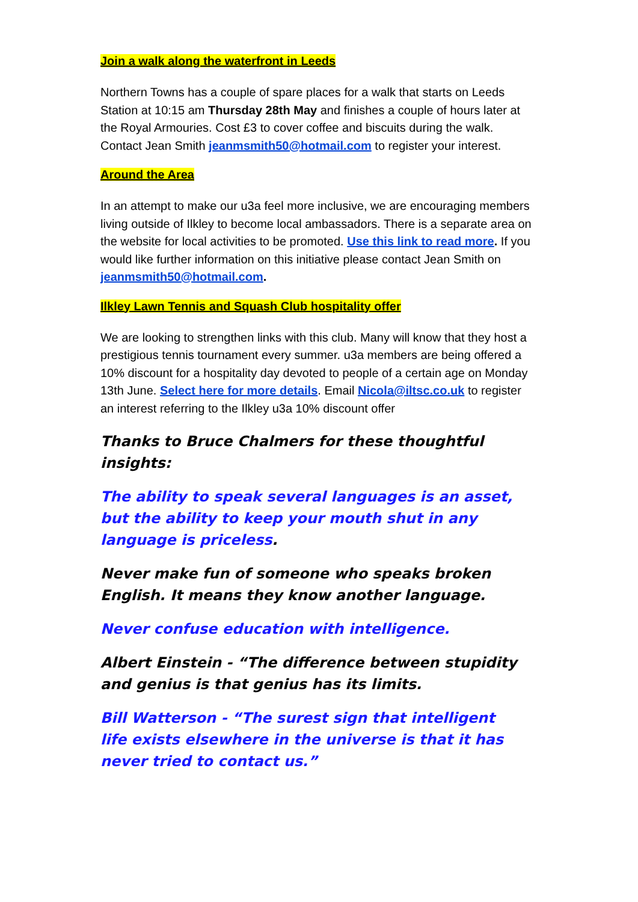Join a walk along the waterfront in Leeds
Northern Towns has a couple of spare places for a walk that starts on Leeds Station at 10:15 am Thursday 28th May and finishes a couple of hours later at the Royal Armouries. Cost £3 to cover coffee and biscuits during the walk. Contact Jean Smith jeanmsmith50@hotmail.com to register your interest.
Around the Area
In an attempt to make our u3a feel more inclusive, we are encouraging members living outside of Ilkley to become local ambassadors. There is a separate area on the website for local activities to be promoted. Use this link to read more. If you would like further information on this initiative please contact Jean Smith on jeanmsmith50@hotmail.com.
Ilkley Lawn Tennis and Squash Club hospitality offer
We are looking to strengthen links with this club. Many will know that they host a prestigious tennis tournament every summer. u3a members are being offered a 10% discount for a hospitality day devoted to people of a certain age on Monday 13th June. Select here for more details. Email Nicola@iltsc.co.uk to register an interest referring to the Ilkley u3a 10% discount offer
Thanks to Bruce Chalmers for these thoughtful insights:
The ability to speak several languages is an asset, but the ability to keep your mouth shut in any language is priceless.
Never make fun of someone who speaks broken English. It means they know another language.
Never confuse education with intelligence.
Albert Einstein - “The difference between stupidity and genius is that genius has its limits.
Bill Watterson - “The surest sign that intelligent
life exists elsewhere in the universe is that it has never tried to contact us.”